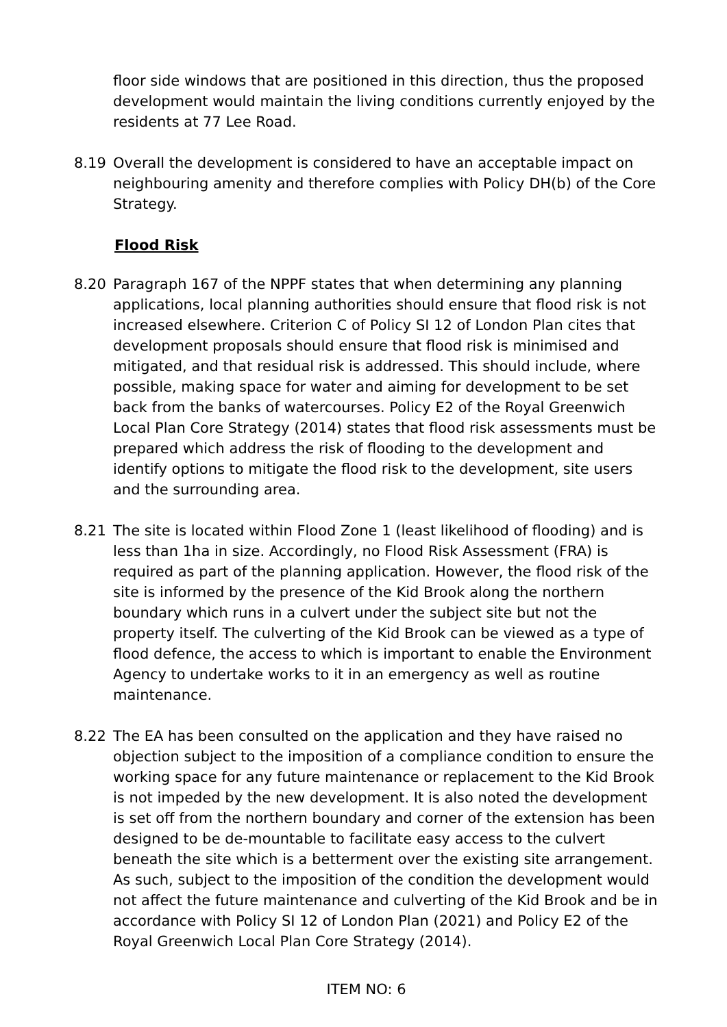floor side windows that are positioned in this direction, thus the proposed development would maintain the living conditions currently enjoyed by the residents at 77 Lee Road.
8.19 Overall the development is considered to have an acceptable impact on neighbouring amenity and therefore complies with Policy DH(b) of the Core Strategy.
Flood Risk
8.20 Paragraph 167 of the NPPF states that when determining any planning applications, local planning authorities should ensure that flood risk is not increased elsewhere. Criterion C of Policy SI 12 of London Plan cites that development proposals should ensure that flood risk is minimised and mitigated, and that residual risk is addressed. This should include, where possible, making space for water and aiming for development to be set back from the banks of watercourses. Policy E2 of the Royal Greenwich Local Plan Core Strategy (2014) states that flood risk assessments must be prepared which address the risk of flooding to the development and identify options to mitigate the flood risk to the development, site users and the surrounding area.
8.21 The site is located within Flood Zone 1 (least likelihood of flooding) and is less than 1ha in size. Accordingly, no Flood Risk Assessment (FRA) is required as part of the planning application. However, the flood risk of the site is informed by the presence of the Kid Brook along the northern boundary which runs in a culvert under the subject site but not the property itself. The culverting of the Kid Brook can be viewed as a type of flood defence, the access to which is important to enable the Environment Agency to undertake works to it in an emergency as well as routine maintenance.
8.22 The EA has been consulted on the application and they have raised no objection subject to the imposition of a compliance condition to ensure the working space for any future maintenance or replacement to the Kid Brook is not impeded by the new development. It is also noted the development is set off from the northern boundary and corner of the extension has been designed to be de-mountable to facilitate easy access to the culvert beneath the site which is a betterment over the existing site arrangement. As such, subject to the imposition of the condition the development would not affect the future maintenance and culverting of the Kid Brook and be in accordance with Policy SI 12 of London Plan (2021) and Policy E2 of the Royal Greenwich Local Plan Core Strategy (2014).
ITEM NO: 6